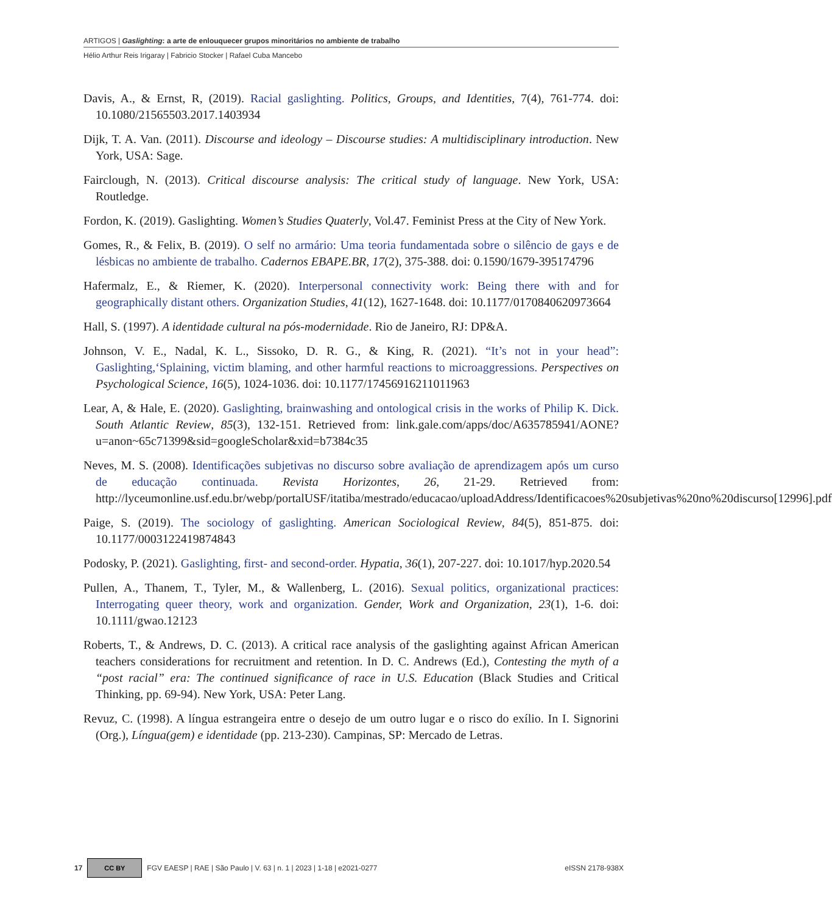ARTIGOS | Gaslighting: a arte de enlouquecer grupos minoritários no ambiente de trabalho
Hélio Arthur Reis Irigaray | Fabricio Stocker | Rafael Cuba Mancebo
Davis, A., & Ernst, R, (2019). Racial gaslighting. Politics, Groups, and Identities, 7(4), 761-774. doi: 10.1080/21565503.2017.1403934
Dijk, T. A. Van. (2011). Discourse and ideology – Discourse studies: A multidisciplinary introduction. New York, USA: Sage.
Fairclough, N. (2013). Critical discourse analysis: The critical study of language. New York, USA: Routledge.
Fordon, K. (2019). Gaslighting. Women’s Studies Quaterly, Vol.47. Feminist Press at the City of New York.
Gomes, R., & Felix, B. (2019). O self no armário: Uma teoria fundamentada sobre o silêncio de gays e de lésbicas no ambiente de trabalho. Cadernos EBAPE.BR, 17(2), 375-388. doi: 0.1590/1679-395174796
Hafermalz, E., & Riemer, K. (2020). Interpersonal connectivity work: Being there with and for geographically distant others. Organization Studies, 41(12), 1627-1648. doi: 10.1177/0170840620973664
Hall, S. (1997). A identidade cultural na pós-modernidade. Rio de Janeiro, RJ: DP&A.
Johnson, V. E., Nadal, K. L., Sissoko, D. R. G., & King, R. (2021). “It’s not in your head”: Gaslighting,‘Splaining, victim blaming, and other harmful reactions to microaggressions. Perspectives on Psychological Science, 16(5), 1024-1036. doi: 10.1177/17456916211011963
Lear, A, & Hale, E. (2020). Gaslighting, brainwashing and ontological crisis in the works of Philip K. Dick. South Atlantic Review, 85(3), 132-151. Retrieved from: link.gale.com/apps/doc/A635785941/AONE?u=anon~65c71399&sid=googleScholar&xid=b7384c35
Neves, M. S. (2008). Identificações subjetivas no discurso sobre avaliação de aprendizagem após um curso de educação continuada. Revista Horizontes, 26, 21-29. Retrieved from: http://lyceumonline.usf.edu.br/webp/portalUSF/itatiba/mestrado/educacao/uploadAddress/Identificacoes%20subjetivas%20no%20discurso[12996].pdf
Paige, S. (2019). The sociology of gaslighting. American Sociological Review, 84(5), 851-875. doi: 10.1177/0003122419874843
Podosky, P. (2021). Gaslighting, first- and second-order. Hypatia, 36(1), 207-227. doi: 10.1017/hyp.2020.54
Pullen, A., Thanem, T., Tyler, M., & Wallenberg, L. (2016). Sexual politics, organizational practices: Interrogating queer theory, work and organization. Gender, Work and Organization, 23(1), 1-6. doi: 10.1111/gwao.12123
Roberts, T., & Andrews, D. C. (2013). A critical race analysis of the gaslighting against African American teachers considerations for recruitment and retention. In D. C. Andrews (Ed.), Contesting the myth of a “post racial” era: The continued significance of race in U.S. Education (Black Studies and Critical Thinking, pp. 69-94). New York, USA: Peter Lang.
Revuz, C. (1998). A língua estrangeira entre o desejo de um outro lugar e o risco do exílio. In I. Signorini (Org.), Língua(gem) e identidade (pp. 213-230). Campinas, SP: Mercado de Letras.
17 CC BY FGV EAESP | RAE | São Paulo | V. 63 | n. 1 | 2023 | 1-18 | e2021-0277 eISSN 2178-938X